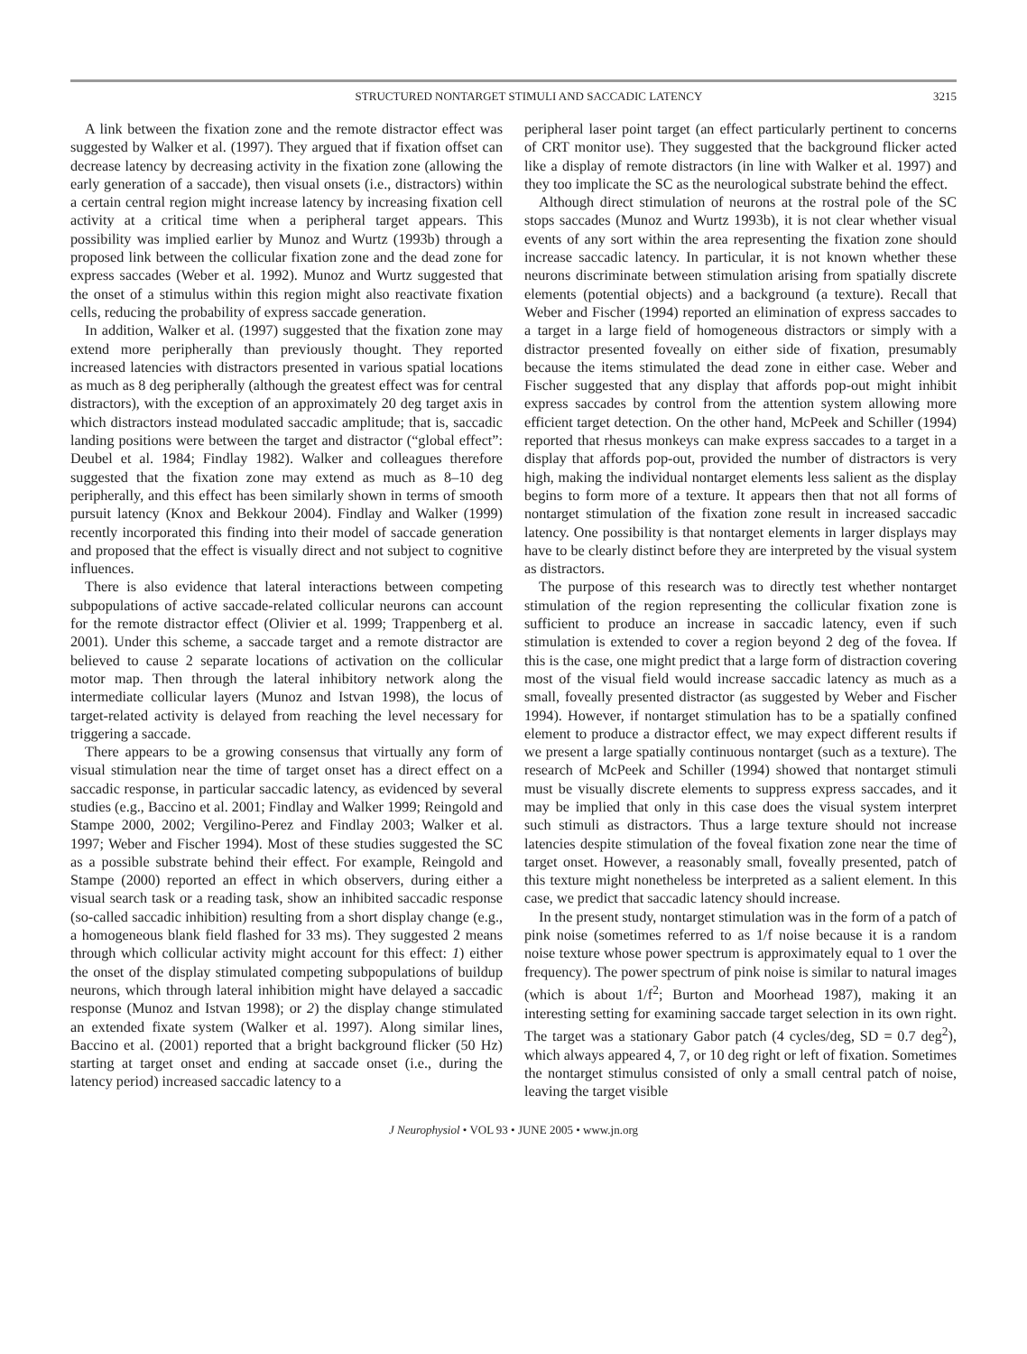STRUCTURED NONTARGET STIMULI AND SACCADIC LATENCY 3215
A link between the fixation zone and the remote distractor effect was suggested by Walker et al. (1997). They argued that if fixation offset can decrease latency by decreasing activity in the fixation zone (allowing the early generation of a saccade), then visual onsets (i.e., distractors) within a certain central region might increase latency by increasing fixation cell activity at a critical time when a peripheral target appears. This possibility was implied earlier by Munoz and Wurtz (1993b) through a proposed link between the collicular fixation zone and the dead zone for express saccades (Weber et al. 1992). Munoz and Wurtz suggested that the onset of a stimulus within this region might also reactivate fixation cells, reducing the probability of express saccade generation.
In addition, Walker et al. (1997) suggested that the fixation zone may extend more peripherally than previously thought. They reported increased latencies with distractors presented in various spatial locations as much as 8 deg peripherally (although the greatest effect was for central distractors), with the exception of an approximately 20 deg target axis in which distractors instead modulated saccadic amplitude; that is, saccadic landing positions were between the target and distractor (“global effect”: Deubel et al. 1984; Findlay 1982). Walker and colleagues therefore suggested that the fixation zone may extend as much as 8–10 deg peripherally, and this effect has been similarly shown in terms of smooth pursuit latency (Knox and Bekkour 2004). Findlay and Walker (1999) recently incorporated this finding into their model of saccade generation and proposed that the effect is visually direct and not subject to cognitive influences.
There is also evidence that lateral interactions between competing subpopulations of active saccade-related collicular neurons can account for the remote distractor effect (Olivier et al. 1999; Trappenberg et al. 2001). Under this scheme, a saccade target and a remote distractor are believed to cause 2 separate locations of activation on the collicular motor map. Then through the lateral inhibitory network along the intermediate collicular layers (Munoz and Istvan 1998), the locus of target-related activity is delayed from reaching the level necessary for triggering a saccade.
There appears to be a growing consensus that virtually any form of visual stimulation near the time of target onset has a direct effect on a saccadic response, in particular saccadic latency, as evidenced by several studies (e.g., Baccino et al. 2001; Findlay and Walker 1999; Reingold and Stampe 2000, 2002; Vergilino-Perez and Findlay 2003; Walker et al. 1997; Weber and Fischer 1994). Most of these studies suggested the SC as a possible substrate behind their effect. For example, Reingold and Stampe (2000) reported an effect in which observers, during either a visual search task or a reading task, show an inhibited saccadic response (so-called saccadic inhibition) resulting from a short display change (e.g., a homogeneous blank field flashed for 33 ms). They suggested 2 means through which collicular activity might account for this effect: 1) either the onset of the display stimulated competing subpopulations of buildup neurons, which through lateral inhibition might have delayed a saccadic response (Munoz and Istvan 1998); or 2) the display change stimulated an extended fixate system (Walker et al. 1997). Along similar lines, Baccino et al. (2001) reported that a bright background flicker (50 Hz) starting at target onset and ending at saccade onset (i.e., during the latency period) increased saccadic latency to a
peripheral laser point target (an effect particularly pertinent to concerns of CRT monitor use). They suggested that the background flicker acted like a display of remote distractors (in line with Walker et al. 1997) and they too implicate the SC as the neurological substrate behind the effect.
Although direct stimulation of neurons at the rostral pole of the SC stops saccades (Munoz and Wurtz 1993b), it is not clear whether visual events of any sort within the area representing the fixation zone should increase saccadic latency. In particular, it is not known whether these neurons discriminate between stimulation arising from spatially discrete elements (potential objects) and a background (a texture). Recall that Weber and Fischer (1994) reported an elimination of express saccades to a target in a large field of homogeneous distractors or simply with a distractor presented foveally on either side of fixation, presumably because the items stimulated the dead zone in either case. Weber and Fischer suggested that any display that affords pop-out might inhibit express saccades by control from the attention system allowing more efficient target detection. On the other hand, McPeek and Schiller (1994) reported that rhesus monkeys can make express saccades to a target in a display that affords pop-out, provided the number of distractors is very high, making the individual nontarget elements less salient as the display begins to form more of a texture. It appears then that not all forms of nontarget stimulation of the fixation zone result in increased saccadic latency. One possibility is that nontarget elements in larger displays may have to be clearly distinct before they are interpreted by the visual system as distractors.
The purpose of this research was to directly test whether nontarget stimulation of the region representing the collicular fixation zone is sufficient to produce an increase in saccadic latency, even if such stimulation is extended to cover a region beyond 2 deg of the fovea. If this is the case, one might predict that a large form of distraction covering most of the visual field would increase saccadic latency as much as a small, foveally presented distractor (as suggested by Weber and Fischer 1994). However, if nontarget stimulation has to be a spatially confined element to produce a distractor effect, we may expect different results if we present a large spatially continuous nontarget (such as a texture). The research of McPeek and Schiller (1994) showed that nontarget stimuli must be visually discrete elements to suppress express saccades, and it may be implied that only in this case does the visual system interpret such stimuli as distractors. Thus a large texture should not increase latencies despite stimulation of the foveal fixation zone near the time of target onset. However, a reasonably small, foveally presented, patch of this texture might nonetheless be interpreted as a salient element. In this case, we predict that saccadic latency should increase.
In the present study, nontarget stimulation was in the form of a patch of pink noise (sometimes referred to as 1/f noise because it is a random noise texture whose power spectrum is approximately equal to 1 over the frequency). The power spectrum of pink noise is similar to natural images (which is about 1/f<sup>2</sup>; Burton and Moorhead 1987), making it an interesting setting for examining saccade target selection in its own right. The target was a stationary Gabor patch (4 cycles/deg, SD = 0.7 deg<sup>2</sup>), which always appeared 4, 7, or 10 deg right or left of fixation. Sometimes the nontarget stimulus consisted of only a small central patch of noise, leaving the target visible
J Neurophysiol • VOL 93 • JUNE 2005 • www.jn.org